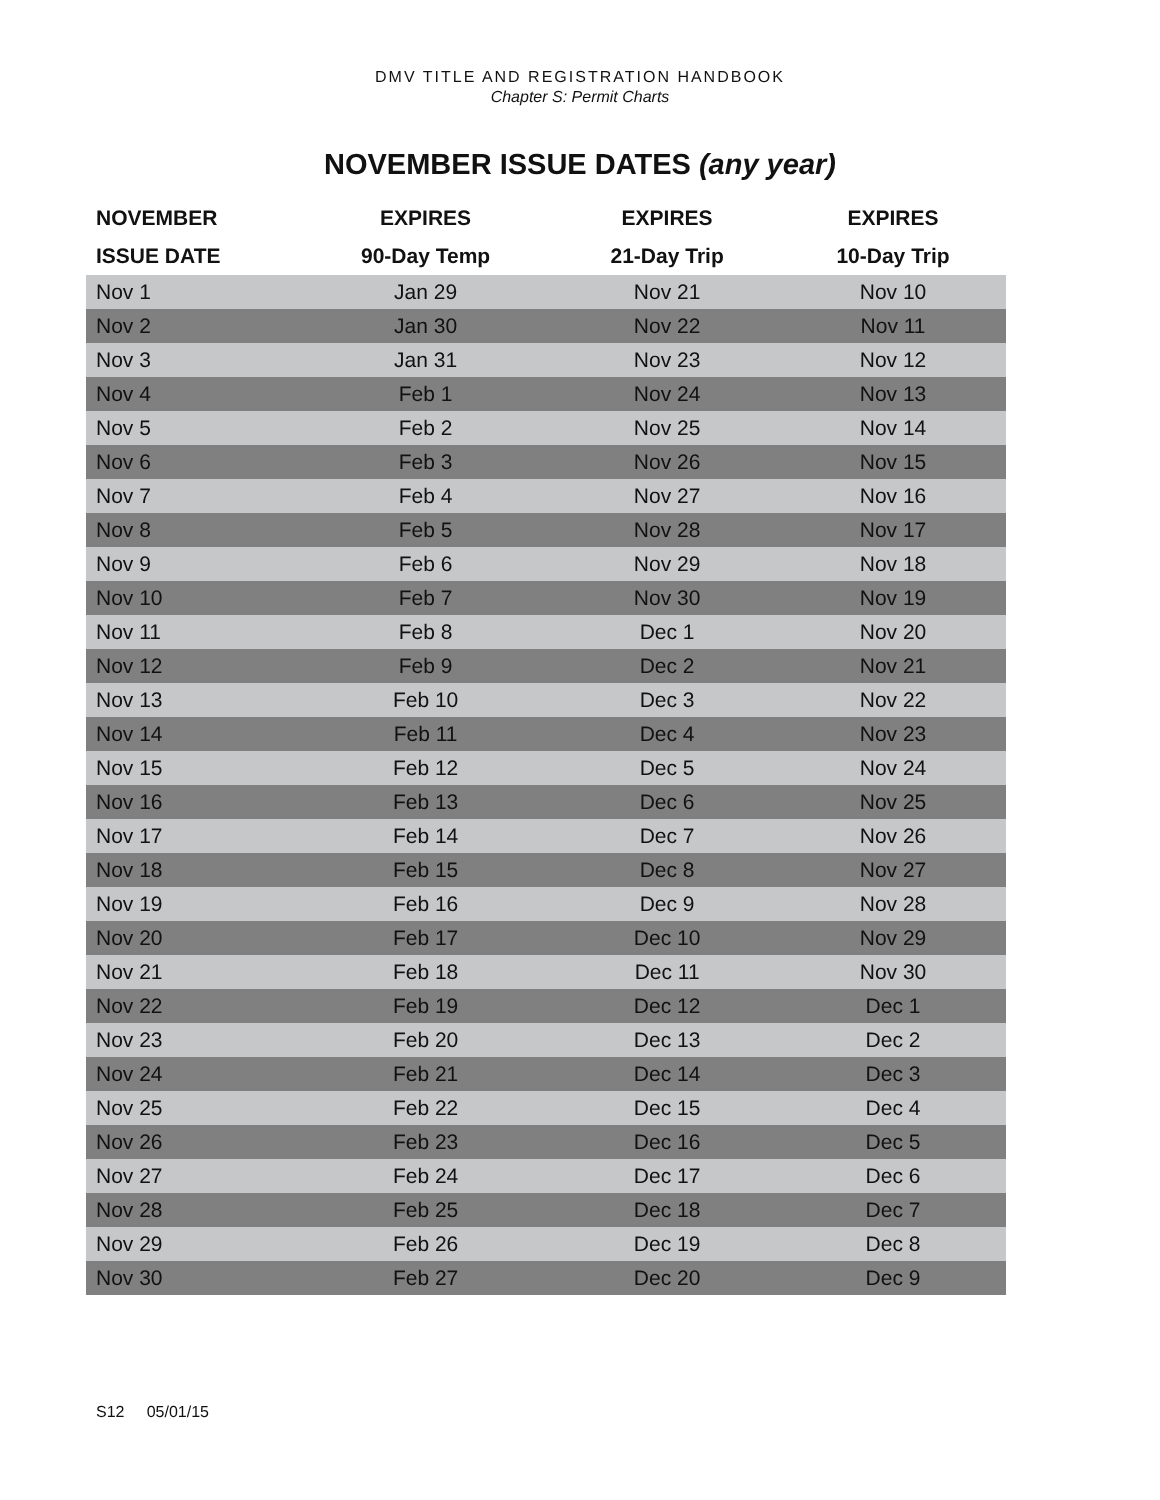DMV TITLE AND REGISTRATION HANDBOOK
Chapter S: Permit Charts
NOVEMBER ISSUE DATES (any year)
| NOVEMBER | EXPIRES | EXPIRES | EXPIRES |
| --- | --- | --- | --- |
| ISSUE DATE | 90-Day Temp | 21-Day Trip | 10-Day Trip |
| Nov 1 | Jan 29 | Nov 21 | Nov 10 |
| Nov 2 | Jan 30 | Nov 22 | Nov 11 |
| Nov 3 | Jan 31 | Nov 23 | Nov 12 |
| Nov 4 | Feb 1 | Nov 24 | Nov 13 |
| Nov 5 | Feb 2 | Nov 25 | Nov 14 |
| Nov 6 | Feb 3 | Nov 26 | Nov 15 |
| Nov 7 | Feb 4 | Nov 27 | Nov 16 |
| Nov 8 | Feb 5 | Nov 28 | Nov 17 |
| Nov 9 | Feb 6 | Nov 29 | Nov 18 |
| Nov 10 | Feb 7 | Nov 30 | Nov 19 |
| Nov 11 | Feb 8 | Dec 1 | Nov 20 |
| Nov 12 | Feb 9 | Dec 2 | Nov 21 |
| Nov 13 | Feb 10 | Dec 3 | Nov 22 |
| Nov 14 | Feb 11 | Dec 4 | Nov 23 |
| Nov 15 | Feb 12 | Dec 5 | Nov 24 |
| Nov 16 | Feb 13 | Dec 6 | Nov 25 |
| Nov 17 | Feb 14 | Dec 7 | Nov 26 |
| Nov 18 | Feb 15 | Dec 8 | Nov 27 |
| Nov 19 | Feb 16 | Dec 9 | Nov 28 |
| Nov 20 | Feb 17 | Dec 10 | Nov 29 |
| Nov 21 | Feb 18 | Dec 11 | Nov 30 |
| Nov 22 | Feb 19 | Dec 12 | Dec 1 |
| Nov 23 | Feb 20 | Dec 13 | Dec 2 |
| Nov 24 | Feb 21 | Dec 14 | Dec 3 |
| Nov 25 | Feb 22 | Dec 15 | Dec 4 |
| Nov 26 | Feb 23 | Dec 16 | Dec 5 |
| Nov 27 | Feb 24 | Dec 17 | Dec 6 |
| Nov 28 | Feb 25 | Dec 18 | Dec 7 |
| Nov 29 | Feb 26 | Dec 19 | Dec 8 |
| Nov 30 | Feb 27 | Dec 20 | Dec 9 |
S12 05/01/15